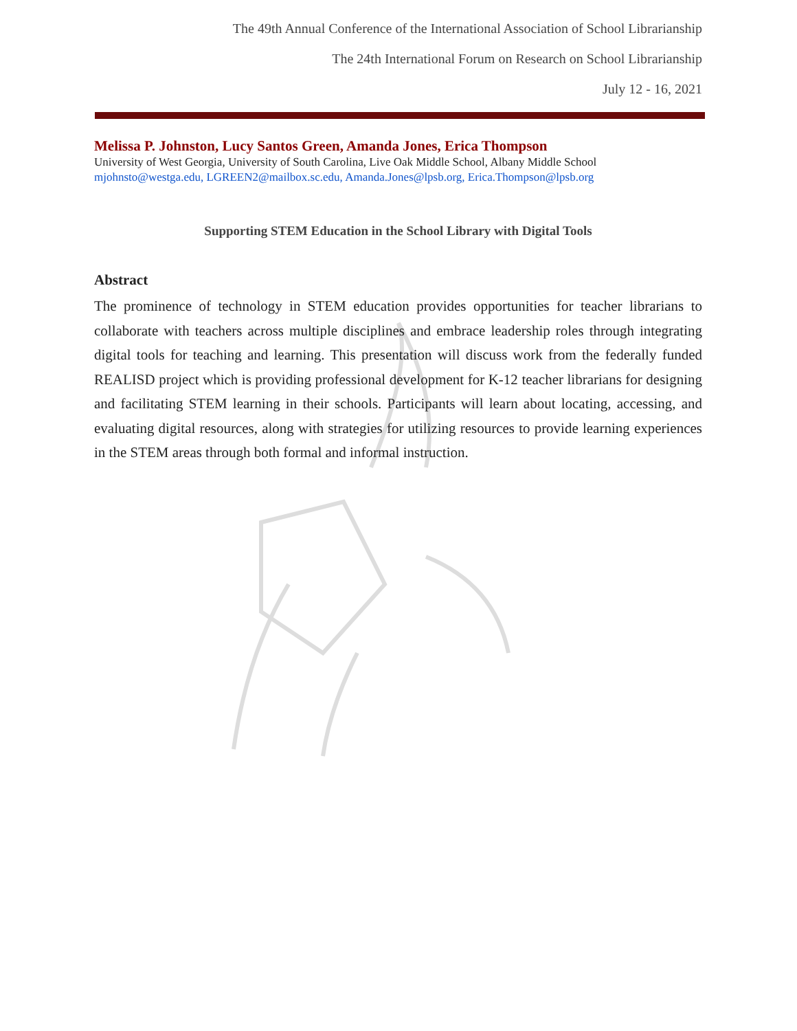The 49th Annual Conference of the International Association of School Librarianship
The 24th International Forum on Research on School Librarianship
July 12 - 16, 2021
Melissa P. Johnston, Lucy Santos Green, Amanda Jones, Erica Thompson
University of West Georgia, University of South Carolina, Live Oak Middle School, Albany Middle School
mjohnsto@westga.edu, LGREEN2@mailbox.sc.edu, Amanda.Jones@lpsb.org, Erica.Thompson@lpsb.org
Supporting STEM Education in the School Library with Digital Tools
Abstract
The prominence of technology in STEM education provides opportunities for teacher librarians to collaborate with teachers across multiple disciplines and embrace leadership roles through integrating digital tools for teaching and learning. This presentation will discuss work from the federally funded REALISD project which is providing professional development for K-12 teacher librarians for designing and facilitating STEM learning in their schools. Participants will learn about locating, accessing, and evaluating digital resources, along with strategies for utilizing resources to provide learning experiences in the STEM areas through both formal and informal instruction.